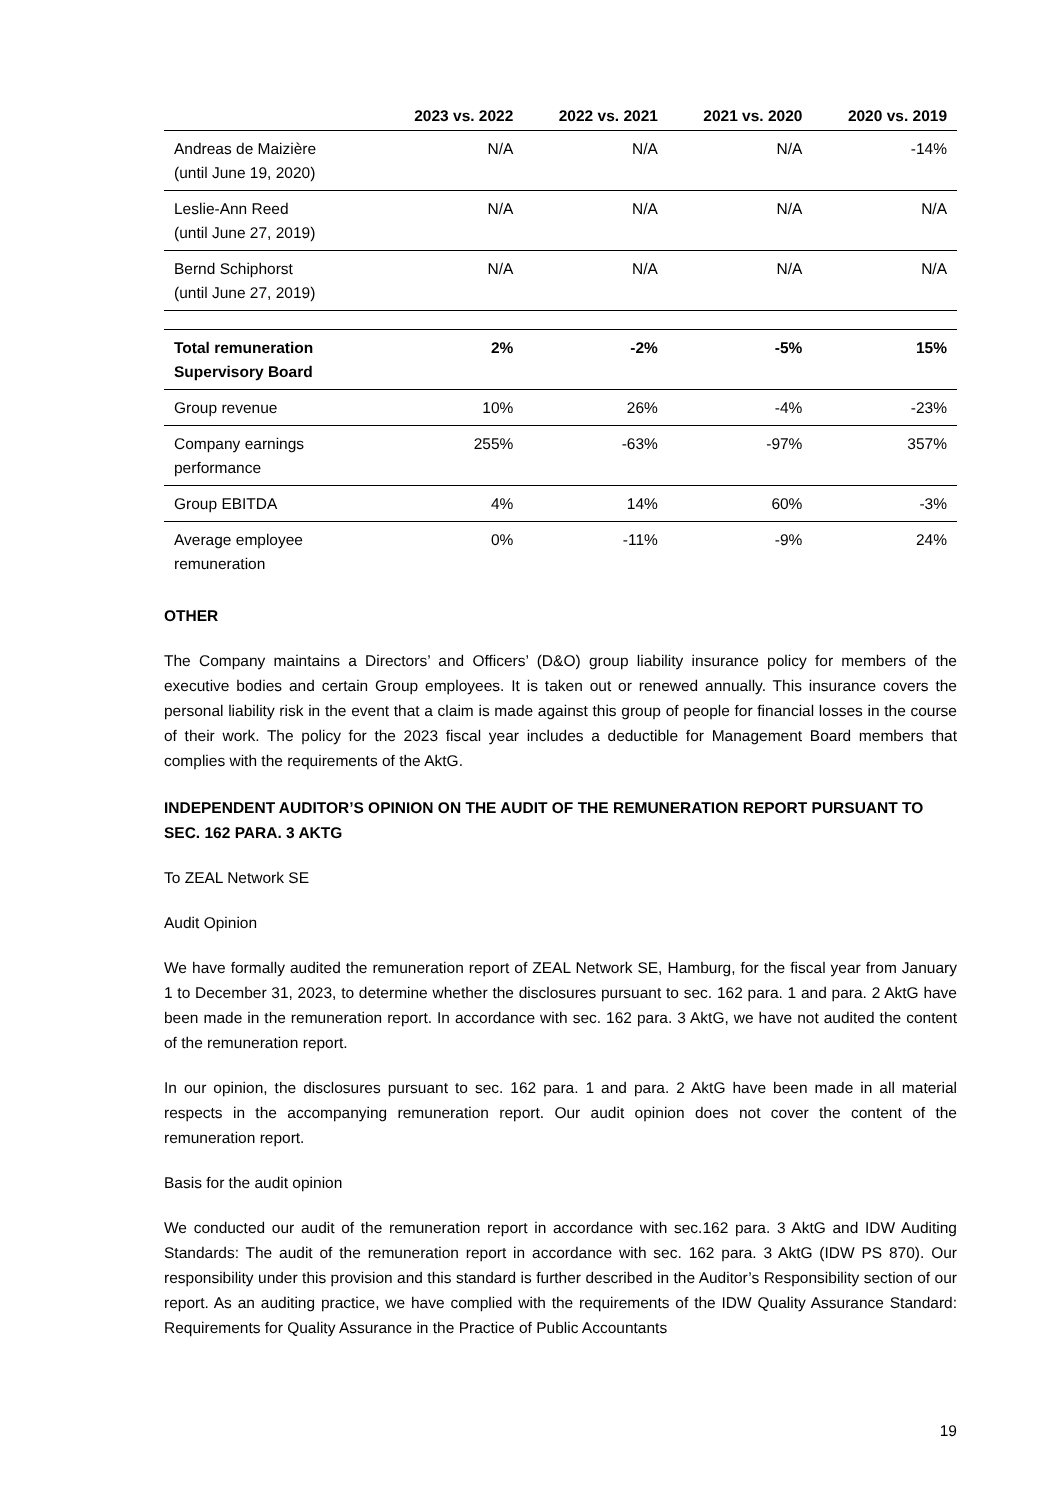| | 2023 vs. 2022 | 2022 vs. 2021 | 2021 vs. 2020 | 2020 vs. 2019 |
| --- | --- | --- | --- | --- |
| Andreas de Maizière (until June 19, 2020) | N/A | N/A | N/A | -14% |
| Leslie-Ann Reed (until June 27, 2019) | N/A | N/A | N/A | N/A |
| Bernd Schiphorst (until June 27, 2019) | N/A | N/A | N/A | N/A |
| Total remuneration Supervisory Board | 2% | -2% | -5% | 15% |
| Group revenue | 10% | 26% | -4% | -23% |
| Company earnings performance | 255% | -63% | -97% | 357% |
| Group EBITDA | 4% | 14% | 60% | -3% |
| Average employee remuneration | 0% | -11% | -9% | 24% |
OTHER
The Company maintains a Directors’ and Officers’ (D&O) group liability insurance policy for members of the executive bodies and certain Group employees. It is taken out or renewed annually. This insurance covers the personal liability risk in the event that a claim is made against this group of people for financial losses in the course of their work. The policy for the 2023 fiscal year includes a deductible for Management Board members that complies with the requirements of the AktG.
INDEPENDENT AUDITOR’S OPINION ON THE AUDIT OF THE REMUNERATION REPORT PURSUANT TO SEC. 162 PARA. 3 AKTG
To ZEAL Network SE
Audit Opinion
We have formally audited the remuneration report of ZEAL Network SE, Hamburg, for the fiscal year from January 1 to December 31, 2023, to determine whether the disclosures pursuant to sec. 162 para. 1 and para. 2 AktG have been made in the remuneration report. In accordance with sec. 162 para. 3 AktG, we have not audited the content of the remuneration report.
In our opinion, the disclosures pursuant to sec. 162 para. 1 and para. 2 AktG have been made in all material respects in the accompanying remuneration report. Our audit opinion does not cover the content of the remuneration report.
Basis for the audit opinion
We conducted our audit of the remuneration report in accordance with sec.162 para. 3 AktG and IDW Auditing Standards: The audit of the remuneration report in accordance with sec. 162 para. 3 AktG (IDW PS 870). Our responsibility under this provision and this standard is further described in the Auditor’s Responsibility section of our report. As an auditing practice, we have complied with the requirements of the IDW Quality Assurance Standard: Requirements for Quality Assurance in the Practice of Public Accountants
19